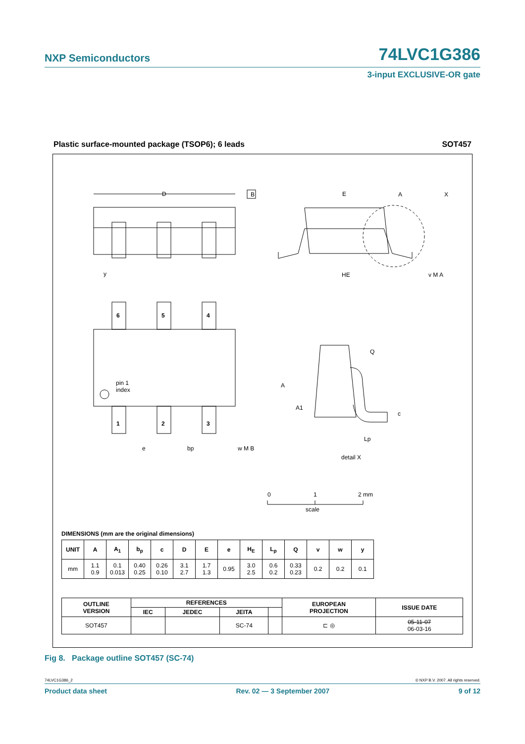NXP Semiconductors 74LVC1G386
3-input EXCLUSIVE-OR gate
Plastic surface-mounted package (TSOP6); 6 leads SOT457
D
B
6
5
4
1
2
3
pin 1
index
e
bp
w M B
y
E
A
X
HE
v M A
A
A1
Q
c
Lp
detail X
0
1
2 mm
scale
DIMENSIONS (mm are the original dimensions)
| UNIT | A | A<sub>1</sub> | b<sub>p</sub> | c | D | E | e | H<sub>E</sub> | L<sub>p</sub> | Q | v | w | y |
| --- | --- | --- | --- | --- | --- | --- | --- | --- | --- | --- | --- | --- | --- |
| mm | 1.1 0.9 | 0.1 0.013 | 0.40 0.25 | 0.26 0.10 | 3.1 2.7 | 1.7 1.3 | 0.95 | 3.0 2.5 | 0.6 0.2 | 0.33 0.23 | 0.2 | 0.2 | 0.1 |
| OUTLINE VERSION | REFERENCES | | | | EUROPEAN PROJECTION | ISSUE DATE |
| --- | --- | --- | --- | --- | --- | --- |
| | IEC | JEDEC | JEITA | | | |
| SOT457 | | | SC-74 | | ⊏ ◎ | 05-11-07 06-03-16 |
Fig 8. Package outline SOT457 (SC-74)
74LVC1G386_2 © NXP B.V. 2007. All rights reserved.
Product data sheet Rev. 02 — 3 September 2007 9 of 12